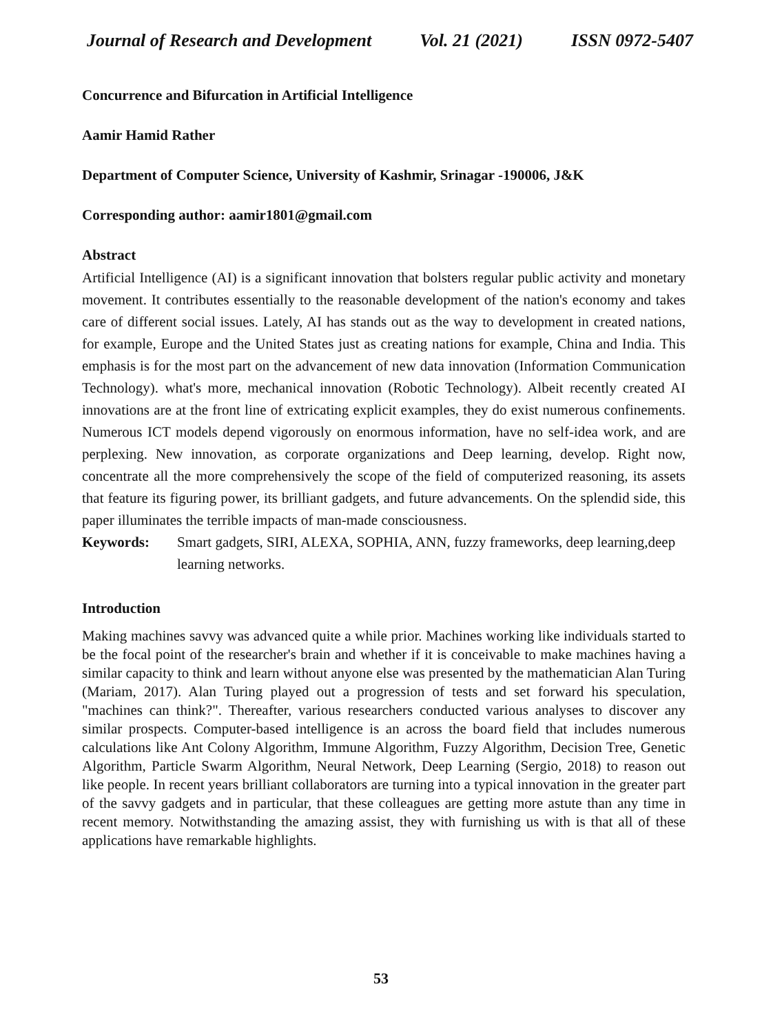Journal of Research and Development Vol. 21 (2021) ISSN 0972-5407
Concurrence and Bifurcation in Artificial Intelligence
Aamir Hamid Rather
Department of Computer Science, University of Kashmir, Srinagar -190006, J&K
Corresponding author: aamir1801@gmail.com
Abstract
Artificial Intelligence (AI) is a significant innovation that bolsters regular public activity and monetary movement. It contributes essentially to the reasonable development of the nation's economy and takes care of different social issues. Lately, AI has stands out as the way to development in created nations, for example, Europe and the United States just as creating nations for example, China and India. This emphasis is for the most part on the advancement of new data innovation (Information Communication Technology). what's more, mechanical innovation (Robotic Technology). Albeit recently created AI innovations are at the front line of extricating explicit examples, they do exist numerous confinements. Numerous ICT models depend vigorously on enormous information, have no self-idea work, and are perplexing. New innovation, as corporate organizations and Deep learning, develop. Right now, concentrate all the more comprehensively the scope of the field of computerized reasoning, its assets that feature its figuring power, its brilliant gadgets, and future advancements. On the splendid side, this paper illuminates the terrible impacts of man-made consciousness.
Keywords: Smart gadgets, SIRI, ALEXA, SOPHIA, ANN, fuzzy frameworks, deep learning,deep learning networks.
Introduction
Making machines savvy was advanced quite a while prior. Machines working like individuals started to be the focal point of the researcher's brain and whether if it is conceivable to make machines having a similar capacity to think and learn without anyone else was presented by the mathematician Alan Turing (Mariam, 2017). Alan Turing played out a progression of tests and set forward his speculation, "machines can think?". Thereafter, various researchers conducted various analyses to discover any similar prospects. Computer-based intelligence is an across the board field that includes numerous calculations like Ant Colony Algorithm, Immune Algorithm, Fuzzy Algorithm, Decision Tree, Genetic Algorithm, Particle Swarm Algorithm, Neural Network, Deep Learning (Sergio, 2018) to reason out like people. In recent years brilliant collaborators are turning into a typical innovation in the greater part of the savvy gadgets and in particular, that these colleagues are getting more astute than any time in recent memory. Notwithstanding the amazing assist, they with furnishing us with is that all of these applications have remarkable highlights.
53